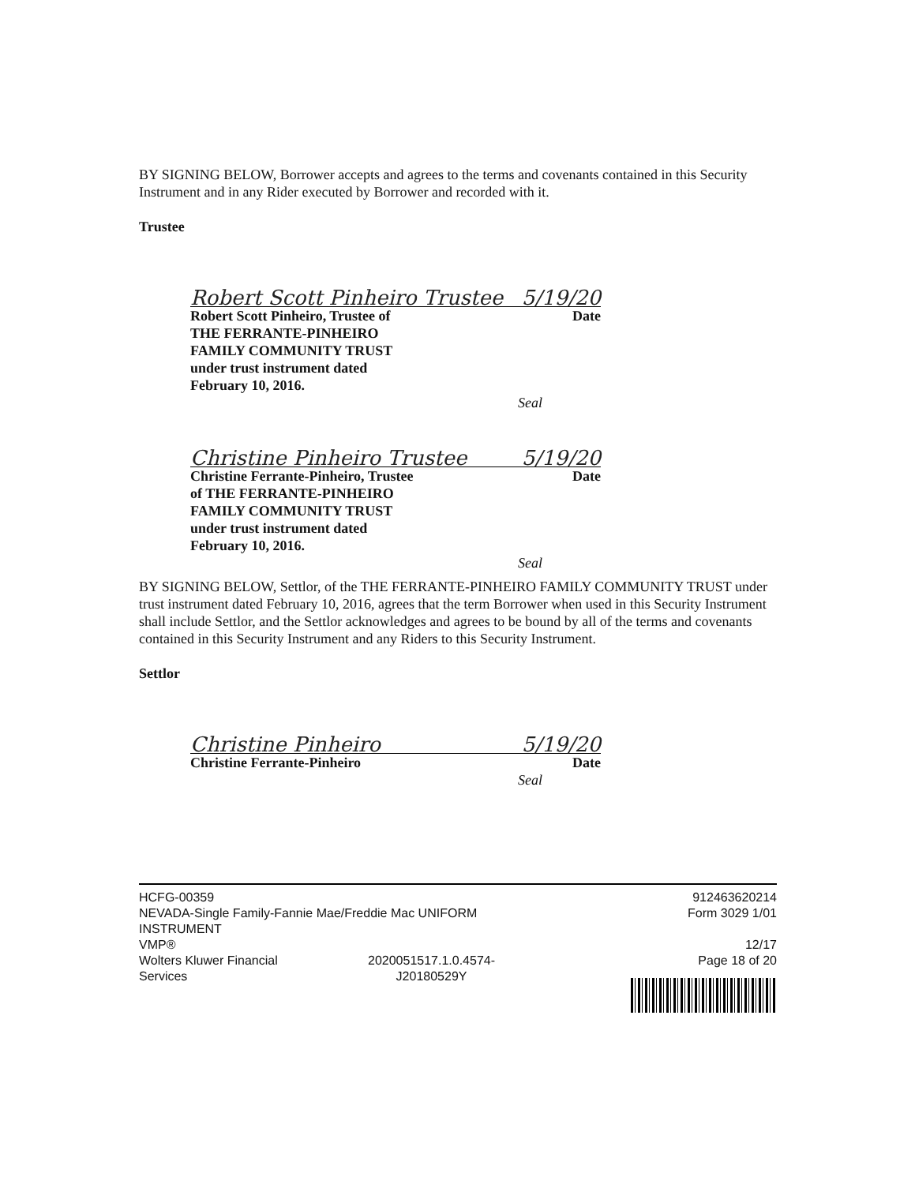BY SIGNING BELOW, Borrower accepts and agrees to the terms and covenants contained in this Security Instrument and in any Rider executed by Borrower and recorded with it.
Trustee
Robert Scott Pinheiro Trustee 5/19/20
Robert Scott Pinheiro, Trustee of
THE FERRANTE-PINHEIRO
FAMILY COMMUNITY TRUST
under trust instrument dated
February 10, 2016. Date
Seal
Christine Pinheiro Trustee 5/19/20
Christine Ferrante-Pinheiro, Trustee
of THE FERRANTE-PINHEIRO
FAMILY COMMUNITY TRUST
under trust instrument dated
February 10, 2016. Date
Seal
BY SIGNING BELOW, Settlor, of the THE FERRANTE-PINHEIRO FAMILY COMMUNITY TRUST under trust instrument dated February 10, 2016, agrees that the term Borrower when used in this Security Instrument shall include Settlor, and the Settlor acknowledges and agrees to be bound by all of the terms and covenants contained in this Security Instrument and any Riders to this Security Instrument.
Settlor
Christine Pinheiro 5/19/20
Christine Ferrante-Pinheiro Date
Seal
HCFG-00359
NEVADA-Single Family-Fannie Mae/Freddie Mac UNIFORM
INSTRUMENT
VMP®
Wolters Kluwer Financial
Services 2020051517.1.0.4574-
J20180529Y
912463620214
Form 3029 1/01
12/17
Page 18 of 20